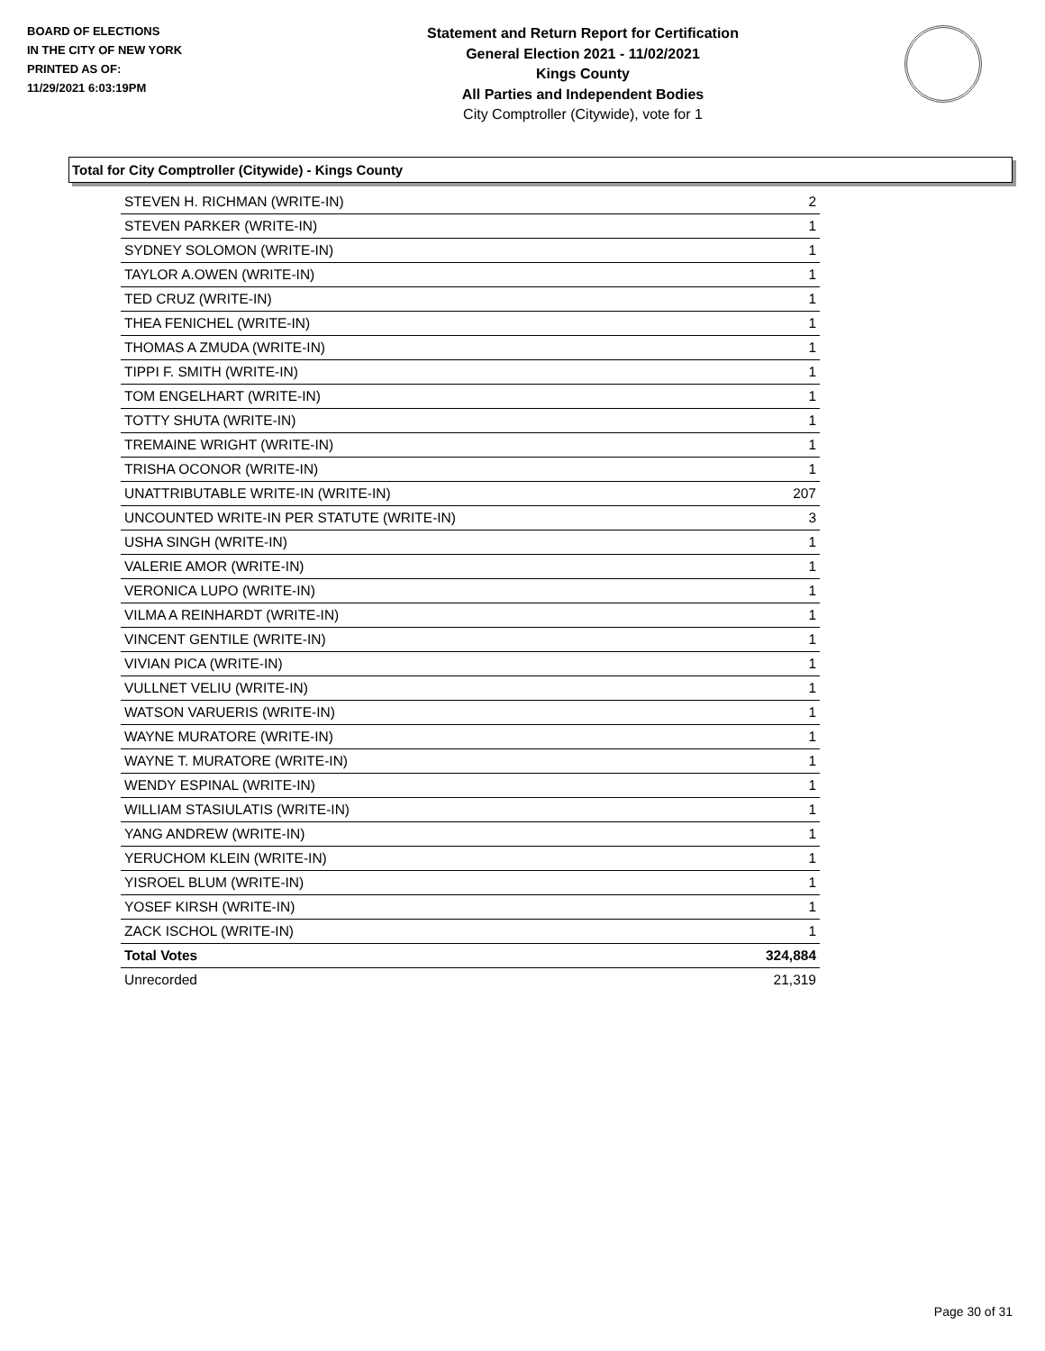BOARD OF ELECTIONS
IN THE CITY OF NEW YORK
PRINTED AS OF:
11/29/2021 6:03:19PM
Statement and Return Report for Certification
General Election 2021 - 11/02/2021
Kings County
All Parties and Independent Bodies
City Comptroller (Citywide), vote for 1
Total for City Comptroller (Citywide) - Kings County
| STEVEN H. RICHMAN (WRITE-IN) | 2 |
| STEVEN PARKER (WRITE-IN) | 1 |
| SYDNEY SOLOMON (WRITE-IN) | 1 |
| TAYLOR A.OWEN (WRITE-IN) | 1 |
| TED CRUZ (WRITE-IN) | 1 |
| THEA FENICHEL (WRITE-IN) | 1 |
| THOMAS A ZMUDA (WRITE-IN) | 1 |
| TIPPI F. SMITH (WRITE-IN) | 1 |
| TOM ENGELHART (WRITE-IN) | 1 |
| TOTTY SHUTA (WRITE-IN) | 1 |
| TREMAINE WRIGHT (WRITE-IN) | 1 |
| TRISHA OCONOR (WRITE-IN) | 1 |
| UNATTRIBUTABLE WRITE-IN (WRITE-IN) | 207 |
| UNCOUNTED WRITE-IN PER STATUTE (WRITE-IN) | 3 |
| USHA SINGH (WRITE-IN) | 1 |
| VALERIE AMOR (WRITE-IN) | 1 |
| VERONICA LUPO (WRITE-IN) | 1 |
| VILMA A REINHARDT (WRITE-IN) | 1 |
| VINCENT GENTILE (WRITE-IN) | 1 |
| VIVIAN PICA (WRITE-IN) | 1 |
| VULLNET VELIU (WRITE-IN) | 1 |
| WATSON VARUERIS (WRITE-IN) | 1 |
| WAYNE MURATORE (WRITE-IN) | 1 |
| WAYNE T. MURATORE (WRITE-IN) | 1 |
| WENDY ESPINAL (WRITE-IN) | 1 |
| WILLIAM STASIULATIS (WRITE-IN) | 1 |
| YANG ANDREW (WRITE-IN) | 1 |
| YERUCHOM KLEIN (WRITE-IN) | 1 |
| YISROEL BLUM (WRITE-IN) | 1 |
| YOSEF KIRSH (WRITE-IN) | 1 |
| ZACK ISCHOL (WRITE-IN) | 1 |
| Total Votes | 324,884 |
| Unrecorded | 21,319 |
Page 30 of 31